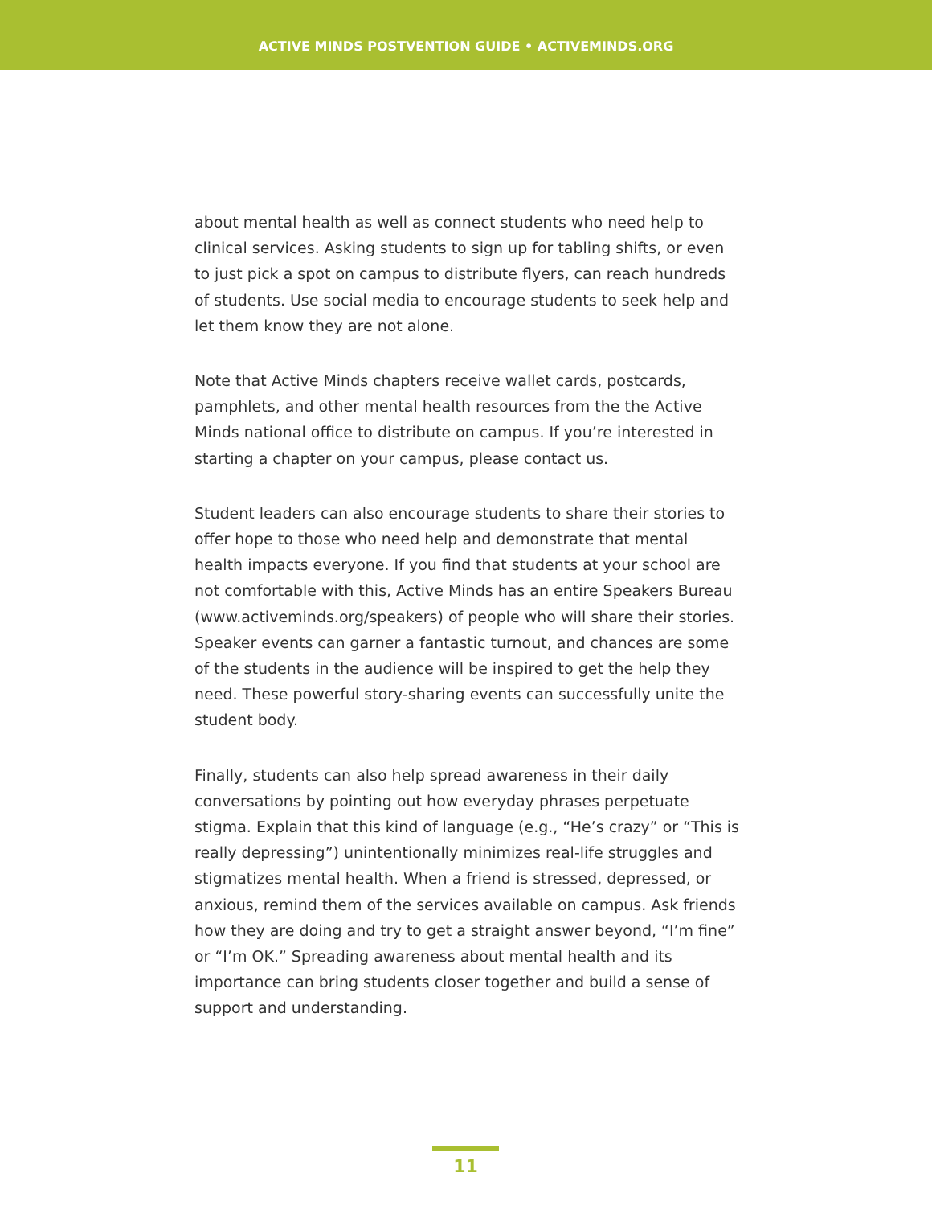ACTIVE MINDS POSTVENTION GUIDE • ACTIVEMINDS.ORG
about mental health as well as connect students who need help to clinical services. Asking students to sign up for tabling shifts, or even to just pick a spot on campus to distribute flyers, can reach hundreds of students. Use social media to encourage students to seek help and let them know they are not alone.
Note that Active Minds chapters receive wallet cards, postcards, pamphlets, and other mental health resources from the the Active Minds national office to distribute on campus. If you’re interested in starting a chapter on your campus, please contact us.
Student leaders can also encourage students to share their stories to offer hope to those who need help and demonstrate that mental health impacts everyone. If you find that students at your school are not comfortable with this, Active Minds has an entire Speakers Bureau (www.activeminds.org/speakers) of people who will share their stories. Speaker events can garner a fantastic turnout, and chances are some of the students in the audience will be inspired to get the help they need. These powerful story-sharing events can successfully unite the student body.
Finally, students can also help spread awareness in their daily conversations by pointing out how everyday phrases perpetuate stigma. Explain that this kind of language (e.g., “He’s crazy” or “This is really depressing”) unintentionally minimizes real-life struggles and stigmatizes mental health. When a friend is stressed, depressed, or anxious, remind them of the services available on campus. Ask friends how they are doing and try to get a straight answer beyond, “I’m fine” or “I’m OK.” Spreading awareness about mental health and its importance can bring students closer together and build a sense of support and understanding.
11